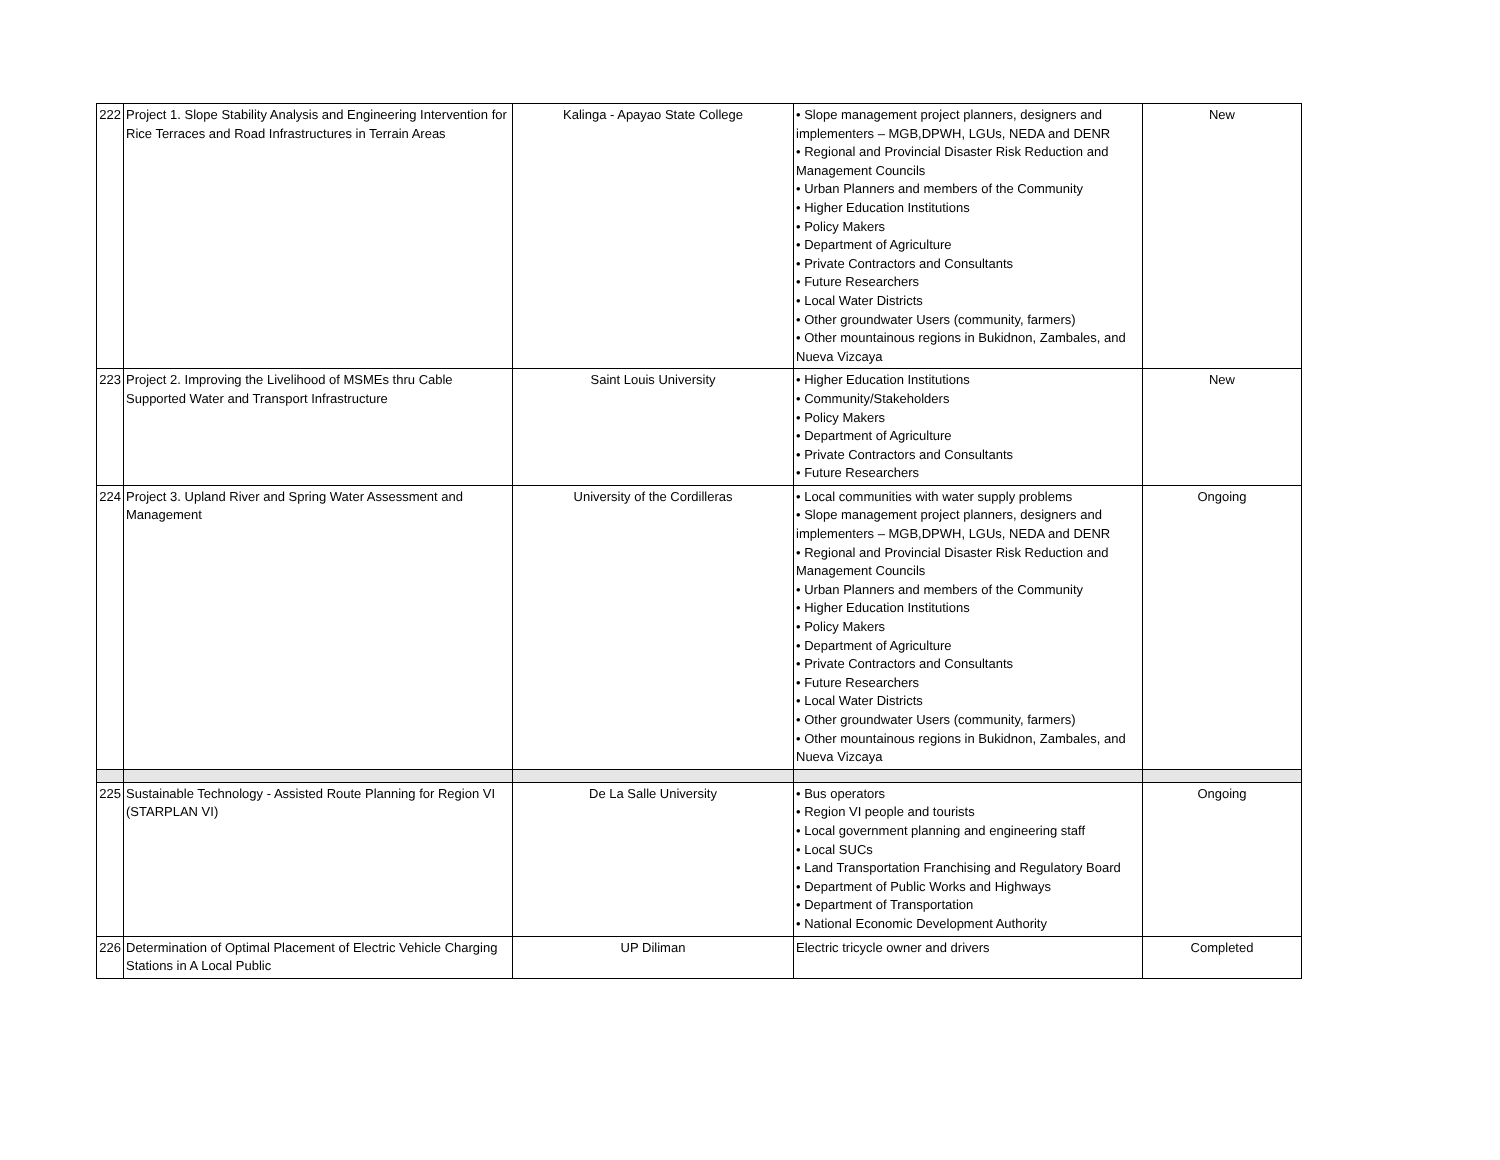| 222 | Project 1. Slope Stability Analysis and Engineering Intervention for Rice Terraces and Road Infrastructures in Terrain Areas | Kalinga - Apayao State College | • Slope management project planners, designers and implementers – MGB,DPWH, LGUs, NEDA and DENR • Regional and Provincial Disaster Risk Reduction and Management Councils • Urban Planners and members of the Community • Higher Education Institutions • Policy Makers • Department of Agriculture • Private Contractors and Consultants • Future Researchers • Local Water Districts • Other groundwater Users (community, farmers) • Other mountainous regions in Bukidnon, Zambales, and Nueva Vizcaya | New |
| 223 | Project 2. Improving the Livelihood of MSMEs thru Cable Supported Water and Transport Infrastructure | Saint Louis University | • Higher Education Institutions • Community/Stakeholders • Policy Makers • Department of Agriculture • Private Contractors and Consultants • Future Researchers | New |
| 224 | Project 3. Upland River and Spring Water Assessment and Management | University of the Cordilleras | • Local communities with water supply problems • Slope management project planners, designers and implementers – MGB,DPWH, LGUs, NEDA and DENR • Regional and Provincial Disaster Risk Reduction and Management Councils • Urban Planners and members of the Community • Higher Education Institutions • Policy Makers • Department of Agriculture • Private Contractors and Consultants • Future Researchers • Local Water Districts • Other groundwater Users (community, farmers) • Other mountainous regions in Bukidnon, Zambales, and Nueva Vizcaya | Ongoing |
| 225 | Sustainable Technology - Assisted Route Planning for Region VI (STARPLAN VI) | De La Salle University | • Bus operators • Region VI people and tourists • Local government planning and engineering staff • Local SUCs • Land Transportation Franchising and Regulatory Board • Department of Public Works and Highways • Department of Transportation • National Economic Development Authority | Ongoing |
| 226 | Determination of Optimal Placement of Electric Vehicle Charging Stations in A Local Public | UP Diliman | Electric tricycle owner and drivers | Completed |